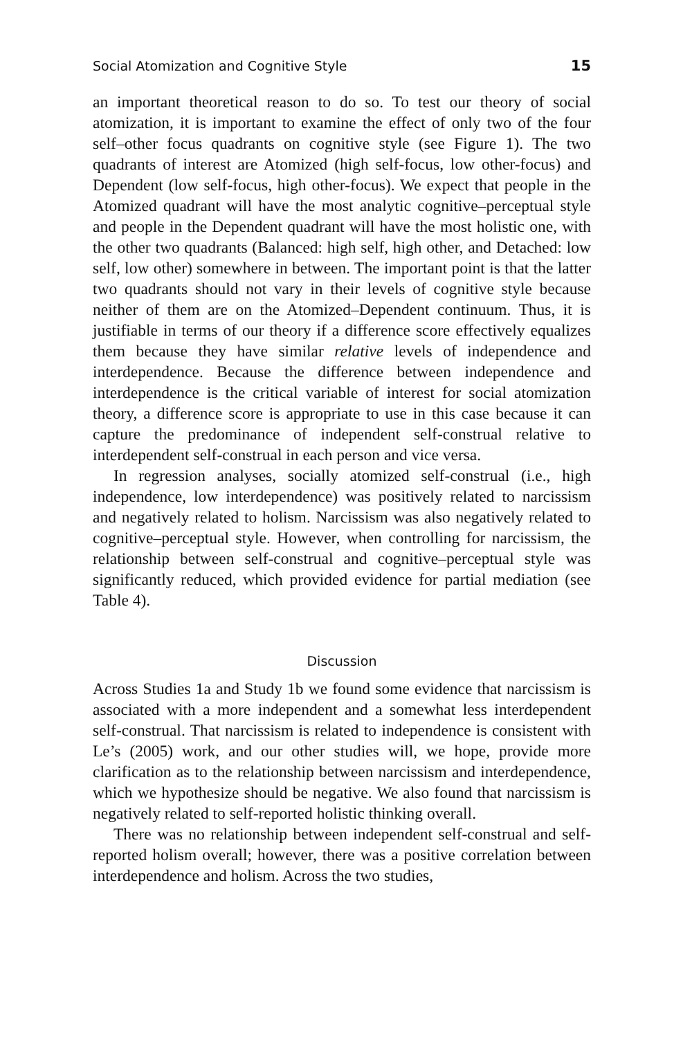Social Atomization and Cognitive Style 15
an important theoretical reason to do so. To test our theory of social atomization, it is important to examine the effect of only two of the four self–other focus quadrants on cognitive style (see Figure 1). The two quadrants of interest are Atomized (high self-focus, low other-focus) and Dependent (low self-focus, high other-focus). We expect that people in the Atomized quadrant will have the most analytic cognitive–perceptual style and people in the Dependent quadrant will have the most holistic one, with the other two quadrants (Balanced: high self, high other, and Detached: low self, low other) somewhere in between. The important point is that the latter two quadrants should not vary in their levels of cognitive style because neither of them are on the Atomized–Dependent continuum. Thus, it is justifiable in terms of our theory if a difference score effectively equalizes them because they have similar relative levels of independence and interdependence. Because the difference between independence and interdependence is the critical variable of interest for social atomization theory, a difference score is appropriate to use in this case because it can capture the predominance of independent self-construal relative to interdependent self-construal in each person and vice versa.
In regression analyses, socially atomized self-construal (i.e., high independence, low interdependence) was positively related to narcissism and negatively related to holism. Narcissism was also negatively related to cognitive–perceptual style. However, when controlling for narcissism, the relationship between self-construal and cognitive–perceptual style was significantly reduced, which provided evidence for partial mediation (see Table 4).
Discussion
Across Studies 1a and Study 1b we found some evidence that narcissism is associated with a more independent and a somewhat less interdependent self-construal. That narcissism is related to independence is consistent with Le’s (2005) work, and our other studies will, we hope, provide more clarification as to the relationship between narcissism and interdependence, which we hypothesize should be negative. We also found that narcissism is negatively related to self-reported holistic thinking overall.
There was no relationship between independent self-construal and self-reported holism overall; however, there was a positive correlation between interdependence and holism. Across the two studies,